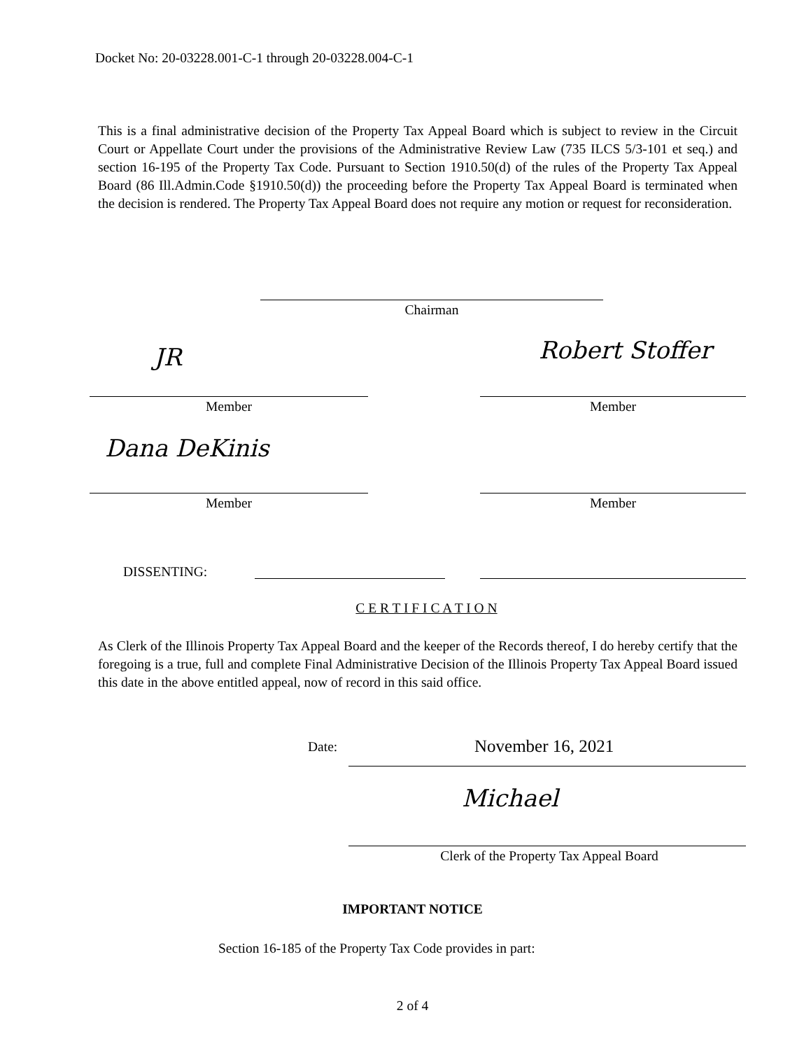Docket No: 20-03228.001-C-1 through 20-03228.004-C-1
This is a final administrative decision of the Property Tax Appeal Board which is subject to review in the Circuit Court or Appellate Court under the provisions of the Administrative Review Law (735 ILCS 5/3-101 et seq.) and section 16-195 of the Property Tax Code. Pursuant to Section 1910.50(d) of the rules of the Property Tax Appeal Board (86 Ill.Admin.Code §1910.50(d)) the proceeding before the Property Tax Appeal Board is terminated when the decision is rendered. The Property Tax Appeal Board does not require any motion or request for reconsideration.
Chairman
JR Robert Stoffer
Member Member
Dana DeKinis
Member Member
DISSENTING:
C E R T I F I C A T I O N
As Clerk of the Illinois Property Tax Appeal Board and the keeper of the Records thereof, I do hereby certify that the foregoing is a true, full and complete Final Administrative Decision of the Illinois Property Tax Appeal Board issued this date in the above entitled appeal, now of record in this said office.
Date: November 16, 2021
Michael
Clerk of the Property Tax Appeal Board
IMPORTANT NOTICE
Section 16-185 of the Property Tax Code provides in part:
2 of 4